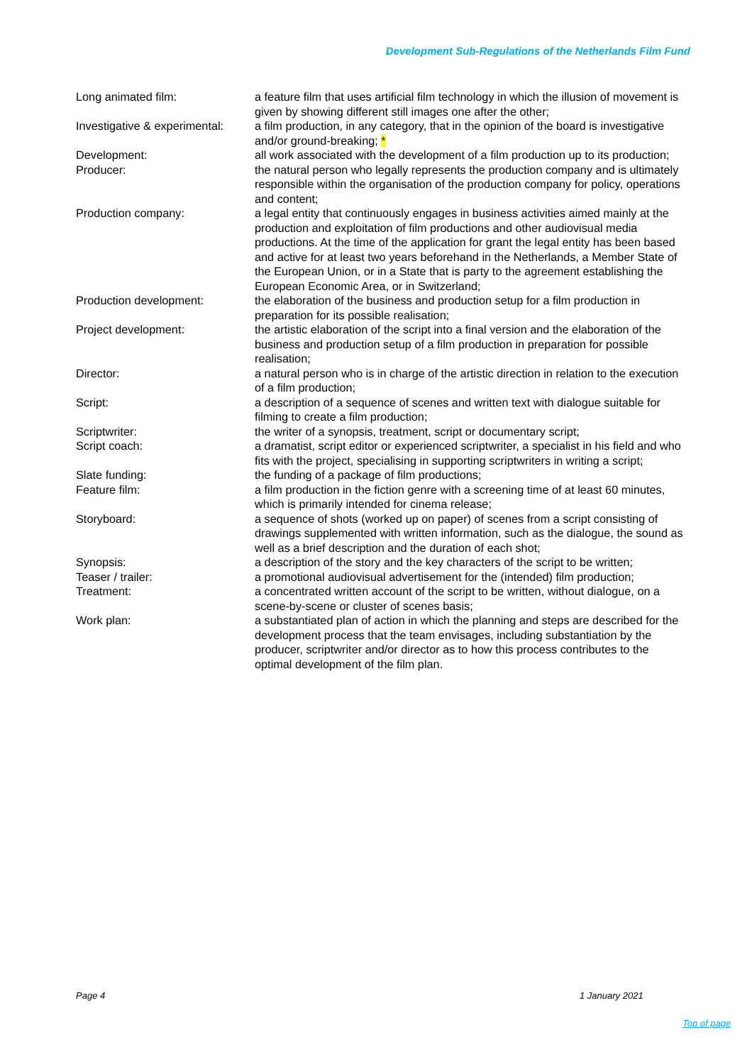Development Sub-Regulations of the Netherlands Film Fund
| Long animated film: | a feature film that uses artificial film technology in which the illusion of movement is given by showing different still images one after the other; |
| Investigative & experimental: | a film production, in any category, that in the opinion of the board is investigative and/or ground-breaking; * |
| Development: | all work associated with the development of a film production up to its production; |
| Producer: | the natural person who legally represents the production company and is ultimately responsible within the organisation of the production company for policy, operations and content; |
| Production company: | a legal entity that continuously engages in business activities aimed mainly at the production and exploitation of film productions and other audiovisual media productions. At the time of the application for grant the legal entity has been based and active for at least two years beforehand in the Netherlands, a Member State of the European Union, or in a State that is party to the agreement establishing the European Economic Area, or in Switzerland; |
| Production development: | the elaboration of the business and production setup for a film production in preparation for its possible realisation; |
| Project development: | the artistic elaboration of the script into a final version and the elaboration of the business and production setup of a film production in preparation for possible realisation; |
| Director: | a natural person who is in charge of the artistic direction in relation to the execution of a film production; |
| Script: | a description of a sequence of scenes and written text with dialogue suitable for filming to create a film production; |
| Scriptwriter: | the writer of a synopsis, treatment, script or documentary script; |
| Script coach: | a dramatist, script editor or experienced scriptwriter, a specialist in his field and who fits with the project, specialising in supporting scriptwriters in writing a script; |
| Slate funding: | the funding of a package of film productions; |
| Feature film: | a film production in the fiction genre with a screening time of at least 60 minutes, which is primarily intended for cinema release; |
| Storyboard: | a sequence of shots (worked up on paper) of scenes from a script consisting of drawings supplemented with written information, such as the dialogue, the sound as well as a brief description and the duration of each shot; |
| Synopsis: | a description of the story and the key characters of the script to be written; |
| Teaser / trailer: | a promotional audiovisual advertisement for the (intended) film production; |
| Treatment: | a concentrated written account of the script to be written, without dialogue, on a scene-by-scene or cluster of scenes basis; |
| Work plan: | a substantiated plan of action in which the planning and steps are described for the development process that the team envisages, including substantiation by the producer, scriptwriter and/or director as to how this process contributes to the optimal development of the film plan. |
Page 4 1 January 2021
Top of page